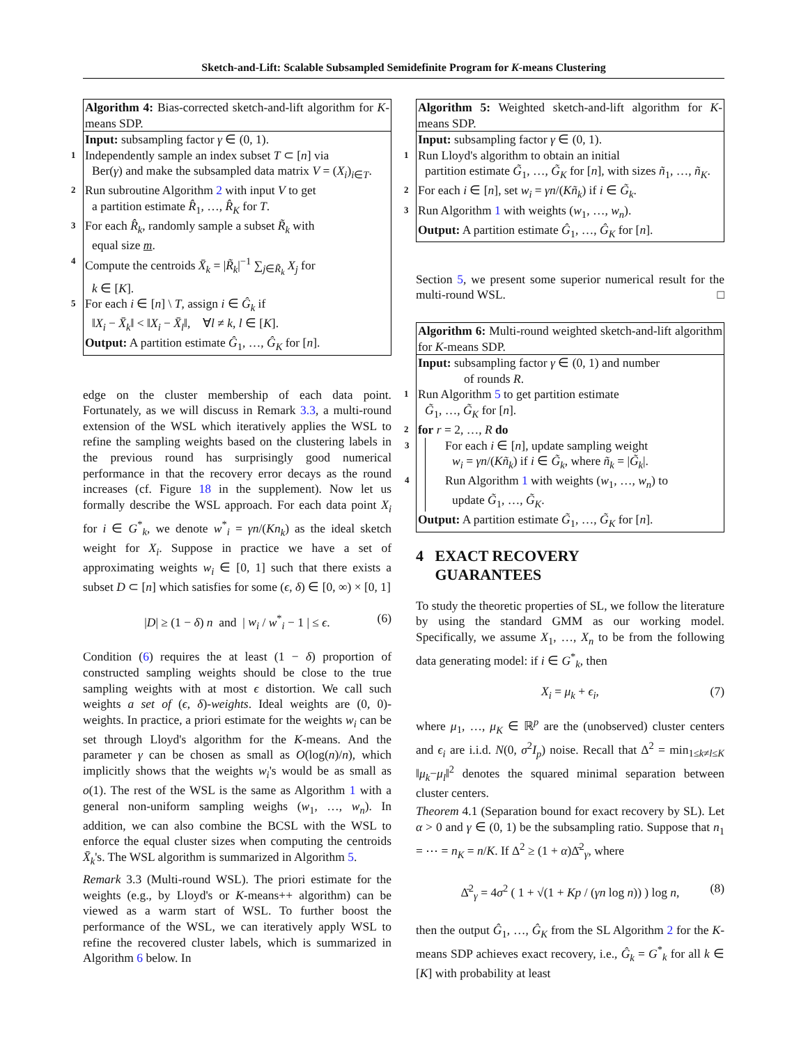Sketch-and-Lift: Scalable Subsampled Semidefinite Program for K-means Clustering
Algorithm 4: Bias-corrected sketch-and-lift algorithm for K-means SDP.
Input: subsampling factor γ ∈ (0, 1).
1 Independently sample an index subset T ⊂ [n] via
Ber(γ) and make the subsampled data matrix V = (X<sub>i</sub>)<sub>i∈T</sub>.
2 Run subroutine Algorithm 2 with input V to get
a partition estimate R̂<sub>1</sub>, …, R̂<sub>K</sub> for T.
3 For each R̂<sub>k</sub>, randomly sample a subset R̃<sub>k</sub> with
equal size m.
4 Compute the centroids X̄<sub>k</sub> = |R̃<sub>k</sub>|<sup>−1</sup> ∑<sub>j∈R̃<sub>k</sub></sub> X<sub>j</sub> for
k ∈ [K].
5 For each i ∈ [n] \ T, assign i ∈ Ĝ<sub>k</sub> if
‖X<sub>i</sub> − X̄<sub>k</sub>‖ < ‖X<sub>i</sub> − X̄<sub>l</sub>‖, ∀l ≠ k, l ∈ [K].
Output: A partition estimate Ĝ<sub>1</sub>, …, Ĝ<sub>K</sub> for [n].
edge on the cluster membership of each data point. Fortunately, as we will discuss in Remark 3.3, a multi-round extension of the WSL which iteratively applies the WSL to refine the sampling weights based on the clustering labels in the previous round has surprisingly good numerical performance in that the recovery error decays as the round increases (cf. Figure 18 in the supplement). Now let us formally describe the WSL approach. For each data point X<sub>i</sub> for i ∈ G<sup>*</sup><sub>k</sub>, we denote w<sup>*</sup><sub>i</sub> = γn/(Kn<sub>k</sub>) as the ideal sketch weight for X<sub>i</sub>. Suppose in practice we have a set of approximating weights w<sub>i</sub> ∈ [0, 1] such that there exists a subset D ⊂ [n] which satisfies for some (ϵ, δ) ∈ [0, ∞) × [0, 1]
|D| ≥ (1 − δ) n and | w<sub>i</sub> / w<sup>*</sup><sub>i</sub> − 1 | ≤ ϵ. (6)
Condition (6) requires the at least (1 − δ) proportion of constructed sampling weights should be close to the true sampling weights with at most ϵ distortion. We call such weights a set of (ϵ, δ)-weights. Ideal weights are (0, 0)-weights. In practice, a priori estimate for the weights w<sub>i</sub> can be set through Lloyd's algorithm for the K-means. And the parameter γ can be chosen as small as O(log(n)/n), which implicitly shows that the weights w<sub>i</sub>'s would be as small as o(1). The rest of the WSL is the same as Algorithm 1 with a general non-uniform sampling weighs (w<sub>1</sub>, …, w<sub>n</sub>). In addition, we can also combine the BCSL with the WSL to enforce the equal cluster sizes when computing the centroids X̄<sub>k</sub>'s. The WSL algorithm is summarized in Algorithm 5.
Remark 3.3 (Multi-round WSL). The priori estimate for the weights (e.g., by Lloyd's or K-means++ algorithm) can be viewed as a warm start of WSL. To further boost the performance of the WSL, we can iteratively apply WSL to refine the recovered cluster labels, which is summarized in Algorithm 6 below. In
Algorithm 5: Weighted sketch-and-lift algorithm for K-means SDP.
Input: subsampling factor γ ∈ (0, 1).
1 Run Lloyd's algorithm to obtain an initial
partition estimate G̃<sub>1</sub>, …, G̃<sub>K</sub> for [n], with sizes ñ<sub>1</sub>, …, ñ<sub>K</sub>.
2 For each i ∈ [n], set w<sub>i</sub> = γn/(Kñ<sub>k</sub>) if i ∈ G̃<sub>k</sub>.
3 Run Algorithm 1 with weights (w<sub>1</sub>, …, w<sub>n</sub>).
Output: A partition estimate Ĝ<sub>1</sub>, …, Ĝ<sub>K</sub> for [n].
Section 5, we present some superior numerical result for the multi-round WSL. □
Algorithm 6: Multi-round weighted sketch-and-lift algorithm for K-means SDP.
Input: subsampling factor γ ∈ (0, 1) and number
of rounds R.
1 Run Algorithm 5 to get partition estimate
G̃<sub>1</sub>, …, G̃<sub>K</sub> for [n].
2 for r = 2, …, R do
3 For each i ∈ [n], update sampling weight
w<sub>i</sub> = γn/(Kñ<sub>k</sub>) if i ∈ G̃<sub>k</sub>, where ñ<sub>k</sub> = |G̃<sub>k</sub>|.
4 Run Algorithm 1 with weights (w<sub>1</sub>, …, w<sub>n</sub>) to
update G̃<sub>1</sub>, …, G̃<sub>K</sub>.
Output: A partition estimate G̃<sub>1</sub>, …, G̃<sub>K</sub> for [n].
4 EXACT RECOVERY
GUARANTEES
To study the theoretic properties of SL, we follow the literature by using the standard GMM as our working model. Specifically, we assume X<sub>1</sub>, …, X<sub>n</sub> to be from the following data generating model: if i ∈ G<sup>*</sup><sub>k</sub>, then
X<sub>i</sub> = μ<sub>k</sub> + ϵ<sub>i</sub>, (7)
where μ<sub>1</sub>, …, μ<sub>K</sub> ∈ ℝ<sup>p</sup> are the (unobserved) cluster centers and ϵ<sub>i</sub> are i.i.d. N(0, σ<sup>2</sup>I<sub>p</sub>) noise. Recall that Δ<sup>2</sup> = min<sub>1≤k≠l≤K</sub> ‖μ<sub>k</sub>−μ<sub>l</sub>‖<sup>2</sup> denotes the squared minimal separation between cluster centers.
Theorem 4.1 (Separation bound for exact recovery by SL). Let α > 0 and γ ∈ (0, 1) be the subsampling ratio. Suppose that n<sub>1</sub> = ⋯ = n<sub>K</sub> = n/K. If Δ<sup>2</sup> ≥ (1 + α)Δ̄<sup>2</sup><sub>γ</sub>, where
Δ̄<sup>2</sup><sub>γ</sub> = 4σ<sup>2</sup> ( 1 + √(1 + Kp / (γn log n)) ) log n, (8)
then the output Ĝ<sub>1</sub>, …, Ĝ<sub>K</sub> from the SL Algorithm 2 for the K-means SDP achieves exact recovery, i.e., Ĝ<sub>k</sub> = G<sup>*</sup><sub>k</sub> for all k ∈ [K] with probability at least